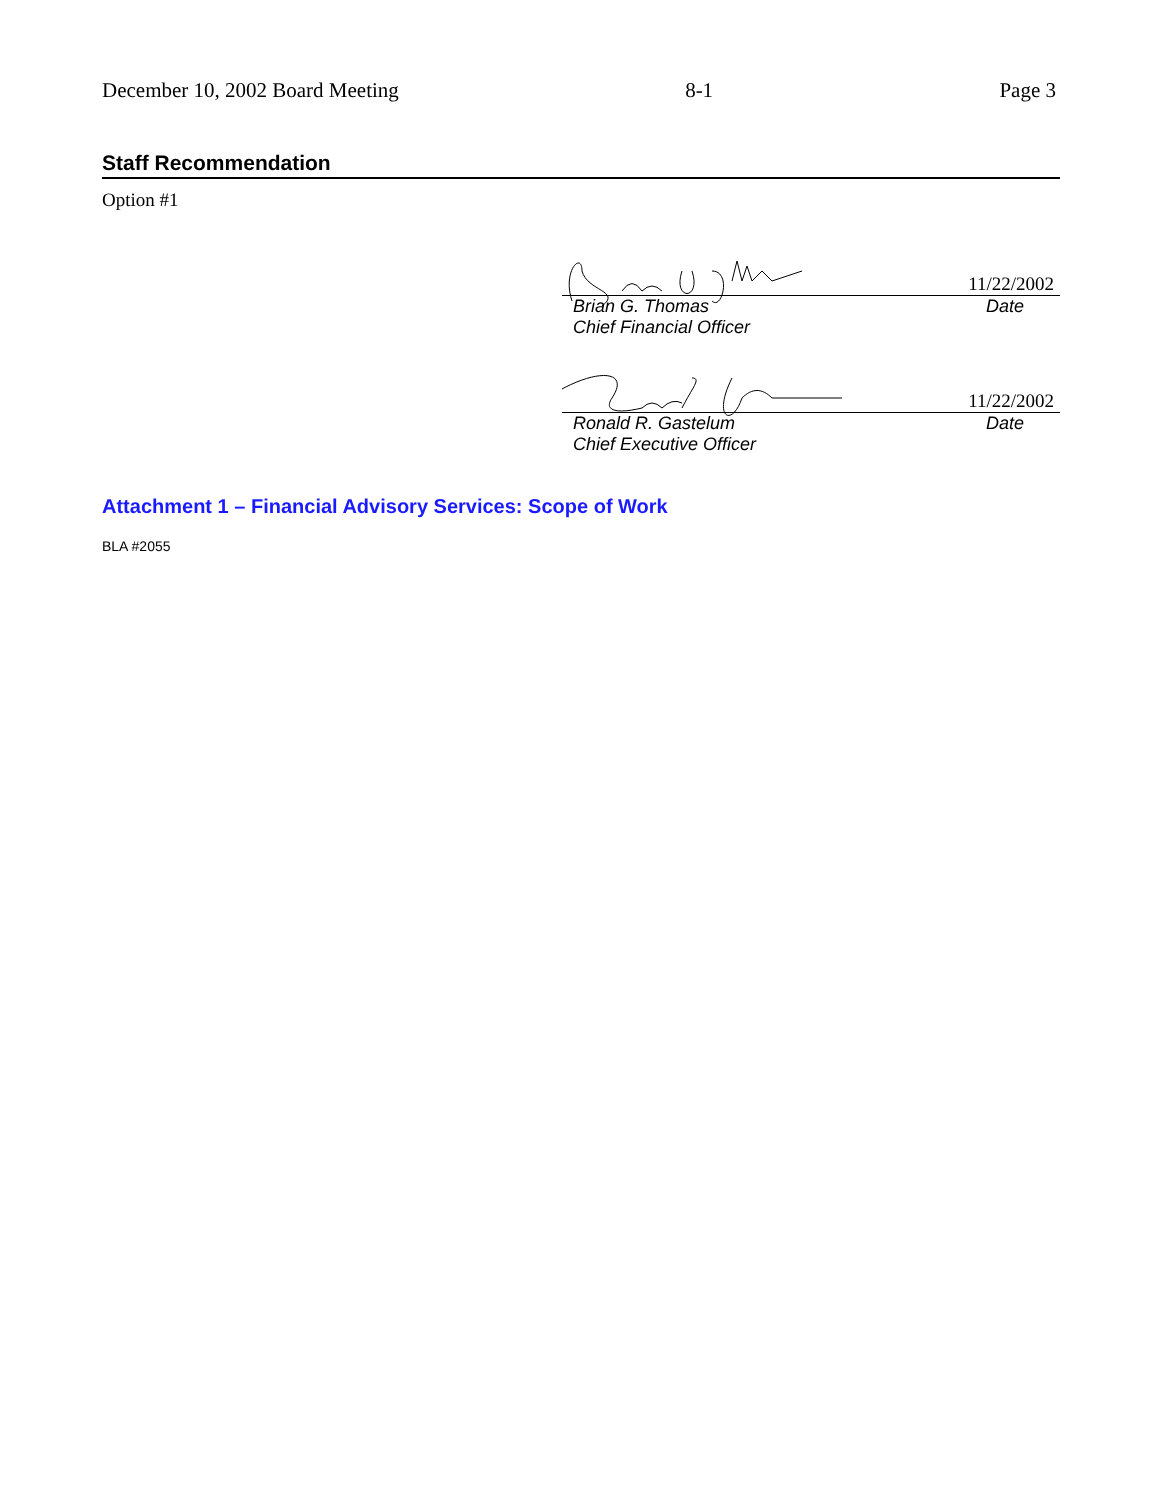December 10, 2002 Board Meeting 8-1 Page 3
Staff Recommendation
Option #1
11/22/2002
Brian G. Thomas
Chief Financial Officer Date
11/22/2002
Ronald R. Gastelum
Chief Executive Officer Date
Attachment 1 – Financial Advisory Services: Scope of Work
BLA #2055